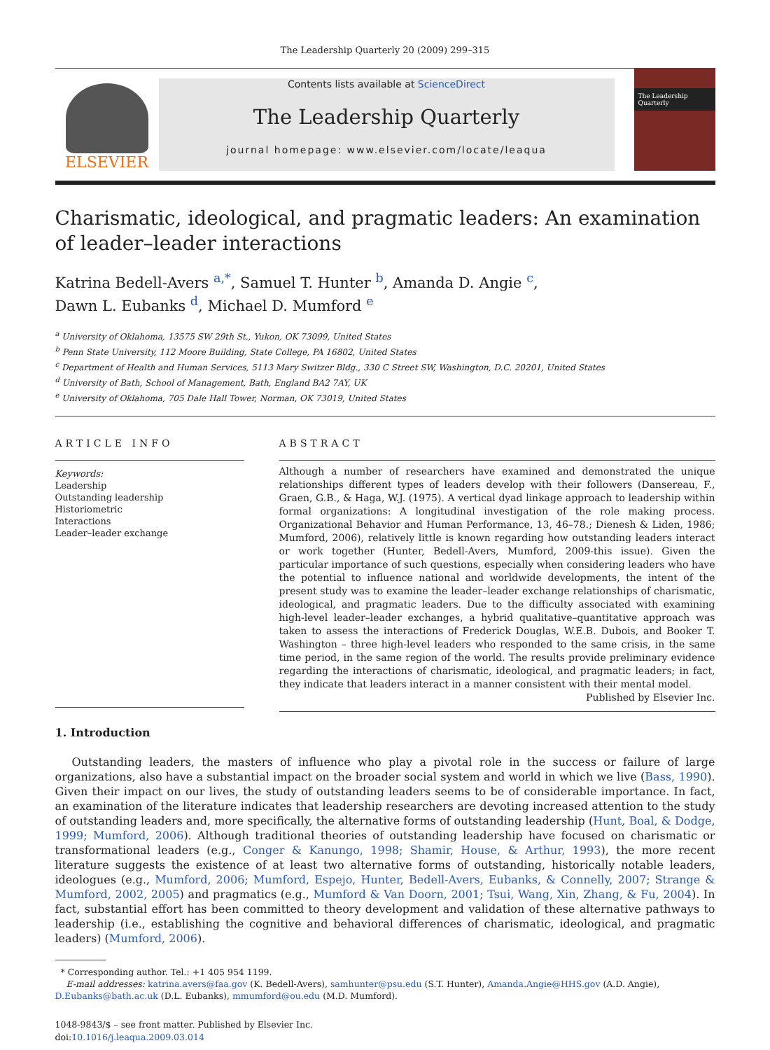The Leadership Quarterly 20 (2009) 299–315
ELSEVIER
Contents lists available at ScienceDirect
The Leadership Quarterly
journal homepage: www.elsevier.com/locate/leaqua
The Leadership Quarterly
Charismatic, ideological, and pragmatic leaders: An examination of leader–leader interactions
Katrina Bedell-Avers <sup>a,*</sup>, Samuel T. Hunter <sup>b</sup>, Amanda D. Angie <sup>c</sup>,
Dawn L. Eubanks <sup>d</sup>, Michael D. Mumford <sup>e</sup>
<sup>a</sup> University of Oklahoma, 13575 SW 29th St., Yukon, OK 73099, United States
<sup>b</sup> Penn State University, 112 Moore Building, State College, PA 16802, United States
<sup>c</sup> Department of Health and Human Services, 5113 Mary Switzer Bldg., 330 C Street SW, Washington, D.C. 20201, United States
<sup>d</sup> University of Bath, School of Management, Bath, England BA2 7AY, UK
<sup>e</sup> University of Oklahoma, 705 Dale Hall Tower, Norman, OK 73019, United States
ARTICLE INFO
Keywords:
Leadership
Outstanding leadership
Historiometric
Interactions
Leader–leader exchange
ABSTRACT
Although a number of researchers have examined and demonstrated the unique relationships different types of leaders develop with their followers (Dansereau, F., Graen, G.B., & Haga, W.J. (1975). A vertical dyad linkage approach to leadership within formal organizations: A longitudinal investigation of the role making process. Organizational Behavior and Human Performance, 13, 46–78.; Dienesh & Liden, 1986; Mumford, 2006), relatively little is known regarding how outstanding leaders interact or work together (Hunter, Bedell-Avers, Mumford, 2009-this issue). Given the particular importance of such questions, especially when considering leaders who have the potential to influence national and worldwide developments, the intent of the present study was to examine the leader–leader exchange relationships of charismatic, ideological, and pragmatic leaders. Due to the difficulty associated with examining high-level leader–leader exchanges, a hybrid qualitative–quantitative approach was taken to assess the interactions of Frederick Douglas, W.E.B. Dubois, and Booker T. Washington – three high-level leaders who responded to the same crisis, in the same time period, in the same region of the world. The results provide preliminary evidence regarding the interactions of charismatic, ideological, and pragmatic leaders; in fact, they indicate that leaders interact in a manner consistent with their mental model.
Published by Elsevier Inc.
1. Introduction
Outstanding leaders, the masters of influence who play a pivotal role in the success or failure of large organizations, also have a substantial impact on the broader social system and world in which we live (Bass, 1990). Given their impact on our lives, the study of outstanding leaders seems to be of considerable importance. In fact, an examination of the literature indicates that leadership researchers are devoting increased attention to the study of outstanding leaders and, more specifically, the alternative forms of outstanding leadership (Hunt, Boal, & Dodge, 1999; Mumford, 2006). Although traditional theories of outstanding leadership have focused on charismatic or transformational leaders (e.g., Conger & Kanungo, 1998; Shamir, House, & Arthur, 1993), the more recent literature suggests the existence of at least two alternative forms of outstanding, historically notable leaders, ideologues (e.g., Mumford, 2006; Mumford, Espejo, Hunter, Bedell-Avers, Eubanks, & Connelly, 2007; Strange & Mumford, 2002, 2005) and pragmatics (e.g., Mumford & Van Doorn, 2001; Tsui, Wang, Xin, Zhang, & Fu, 2004). In fact, substantial effort has been committed to theory development and validation of these alternative pathways to leadership (i.e., establishing the cognitive and behavioral differences of charismatic, ideological, and pragmatic leaders) (Mumford, 2006).
* Corresponding author. Tel.: +1 405 954 1199.
E-mail addresses: katrina.avers@faa.gov (K. Bedell-Avers), samhunter@psu.edu (S.T. Hunter), Amanda.Angie@HHS.gov (A.D. Angie), D.Eubanks@bath.ac.uk (D.L. Eubanks), mmumford@ou.edu (M.D. Mumford).
1048-9843/$ – see front matter. Published by Elsevier Inc.
doi:10.1016/j.leaqua.2009.03.014